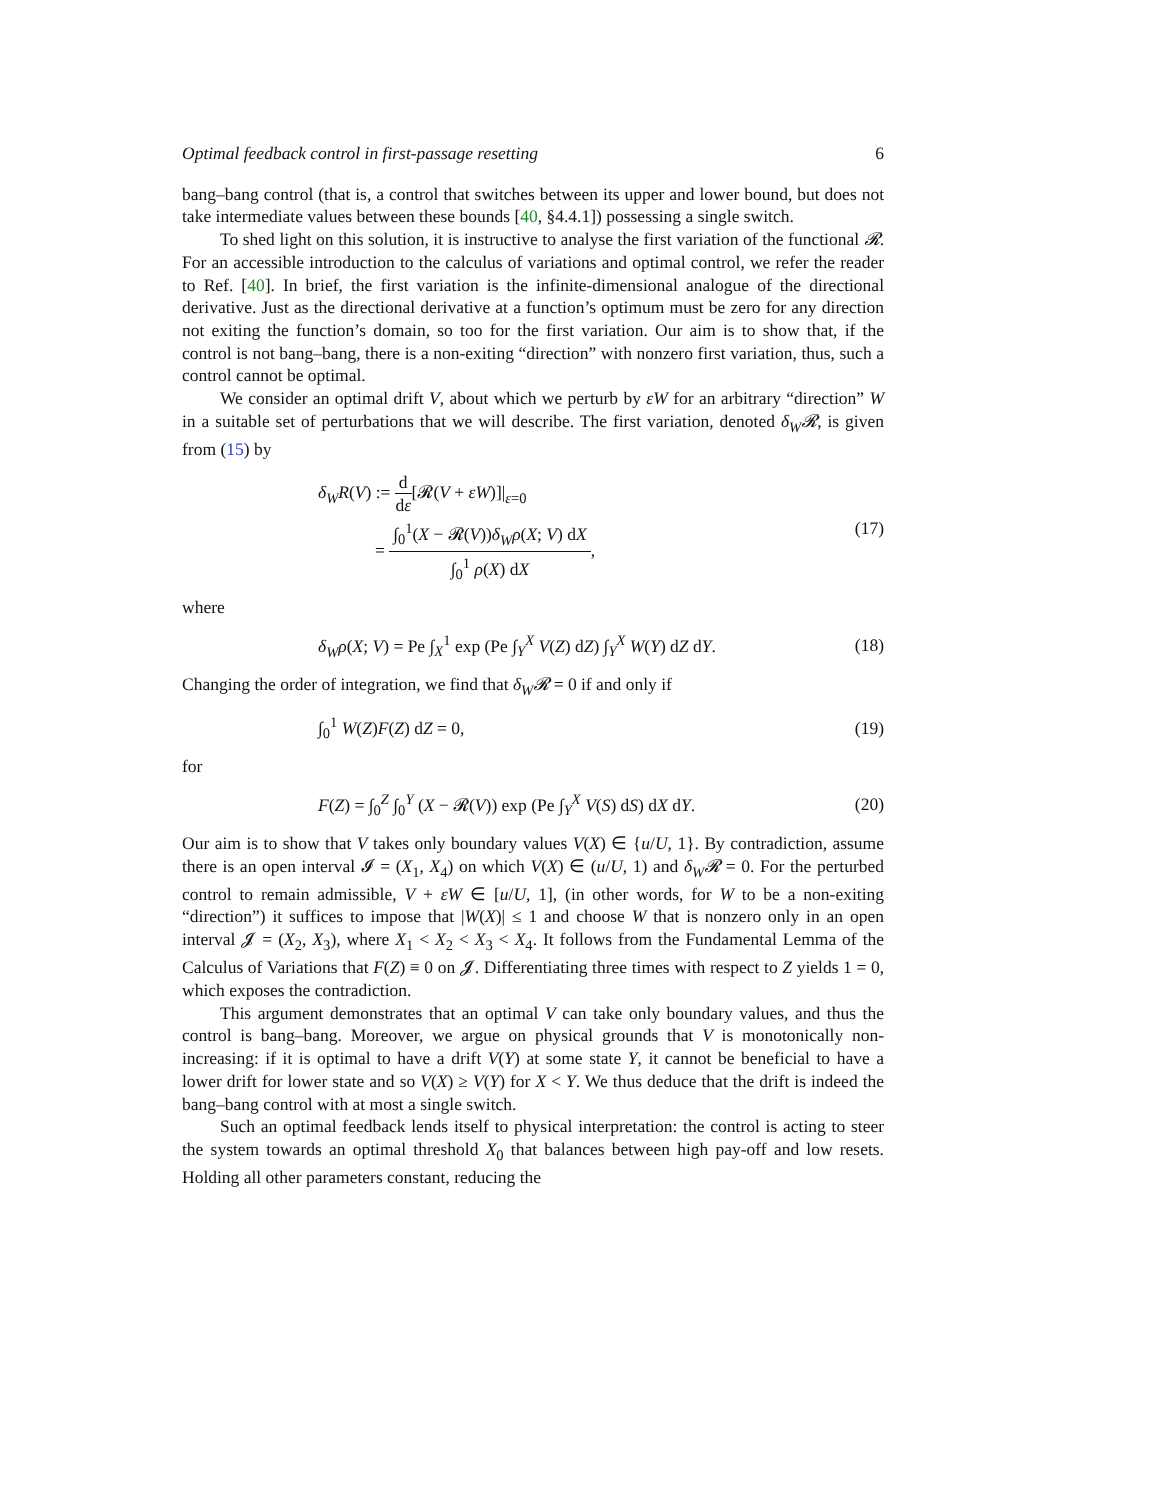Optimal feedback control in first-passage resetting 6
bang–bang control (that is, a control that switches between its upper and lower bound, but does not take intermediate values between these bounds [40, §4.4.1]) possessing a single switch.
To shed light on this solution, it is instructive to analyse the first variation of the functional 𝓡. For an accessible introduction to the calculus of variations and optimal control, we refer the reader to Ref. [40]. In brief, the first variation is the infinite-dimensional analogue of the directional derivative. Just as the directional derivative at a function’s optimum must be zero for any direction not exiting the function’s domain, so too for the first variation. Our aim is to show that, if the control is not bang–bang, there is a non-exiting “direction” with nonzero first variation, thus, such a control cannot be optimal.
We consider an optimal drift V, about which we perturb by εW for an arbitrary “direction” W in a suitable set of perturbations that we will describe. The first variation, denoted δ<sub>W</sub>𝓡, is given from (15) by
δ<sub>W</sub>R(V) := d dε[𝓡(V + εW)]|<sub>ε=0</sub>
= ∫<sub>0</sub><sup>1</sup>(X − 𝓡(V))δ<sub>W</sub>ρ(X; V) dX ∫<sub>0</sub><sup>1</sup> ρ(X) dX, (17)
where
δ<sub>W</sub>ρ(X; V) = Pe ∫<sub>X</sub><sup>1</sup> exp (Pe ∫<sub>Y</sub><sup>X</sup> V(Z) dZ) ∫<sub>Y</sub><sup>X</sup> W(Y) dZ dY. (18)
Changing the order of integration, we find that δ<sub>W</sub>𝓡 = 0 if and only if
∫<sub>0</sub><sup>1</sup> W(Z)F(Z) dZ = 0, (19)
for
F(Z) = ∫<sub>0</sub><sup>Z</sup> ∫<sub>0</sub><sup>Y</sup> (X − 𝓡(V)) exp (Pe ∫<sub>Y</sub><sup>X</sup> V(S) dS) dX dY. (20)
Our aim is to show that V takes only boundary values V(X) ∈ {u/U, 1}. By contradiction, assume there is an open interval 𝓘 = (X<sub>1</sub>, X<sub>4</sub>) on which V(X) ∈ (u/U, 1) and δ<sub>W</sub>𝓡 = 0. For the perturbed control to remain admissible, V + εW ∈ [u/U, 1], (in other words, for W to be a non-exiting “direction”) it suffices to impose that |W(X)| ≤ 1 and choose W that is nonzero only in an open interval 𝓙 = (X<sub>2</sub>, X<sub>3</sub>), where X<sub>1</sub> < X<sub>2</sub> < X<sub>3</sub> < X<sub>4</sub>. It follows from the Fundamental Lemma of the Calculus of Variations that F(Z) ≡ 0 on 𝓙. Differentiating three times with respect to Z yields 1 = 0, which exposes the contradiction.
This argument demonstrates that an optimal V can take only boundary values, and thus the control is bang–bang. Moreover, we argue on physical grounds that V is monotonically non-increasing: if it is optimal to have a drift V(Y) at some state Y, it cannot be beneficial to have a lower drift for lower state and so V(X) ≥ V(Y) for X < Y. We thus deduce that the drift is indeed the bang–bang control with at most a single switch.
Such an optimal feedback lends itself to physical interpretation: the control is acting to steer the system towards an optimal threshold X<sub>0</sub> that balances between high pay-off and low resets. Holding all other parameters constant, reducing the